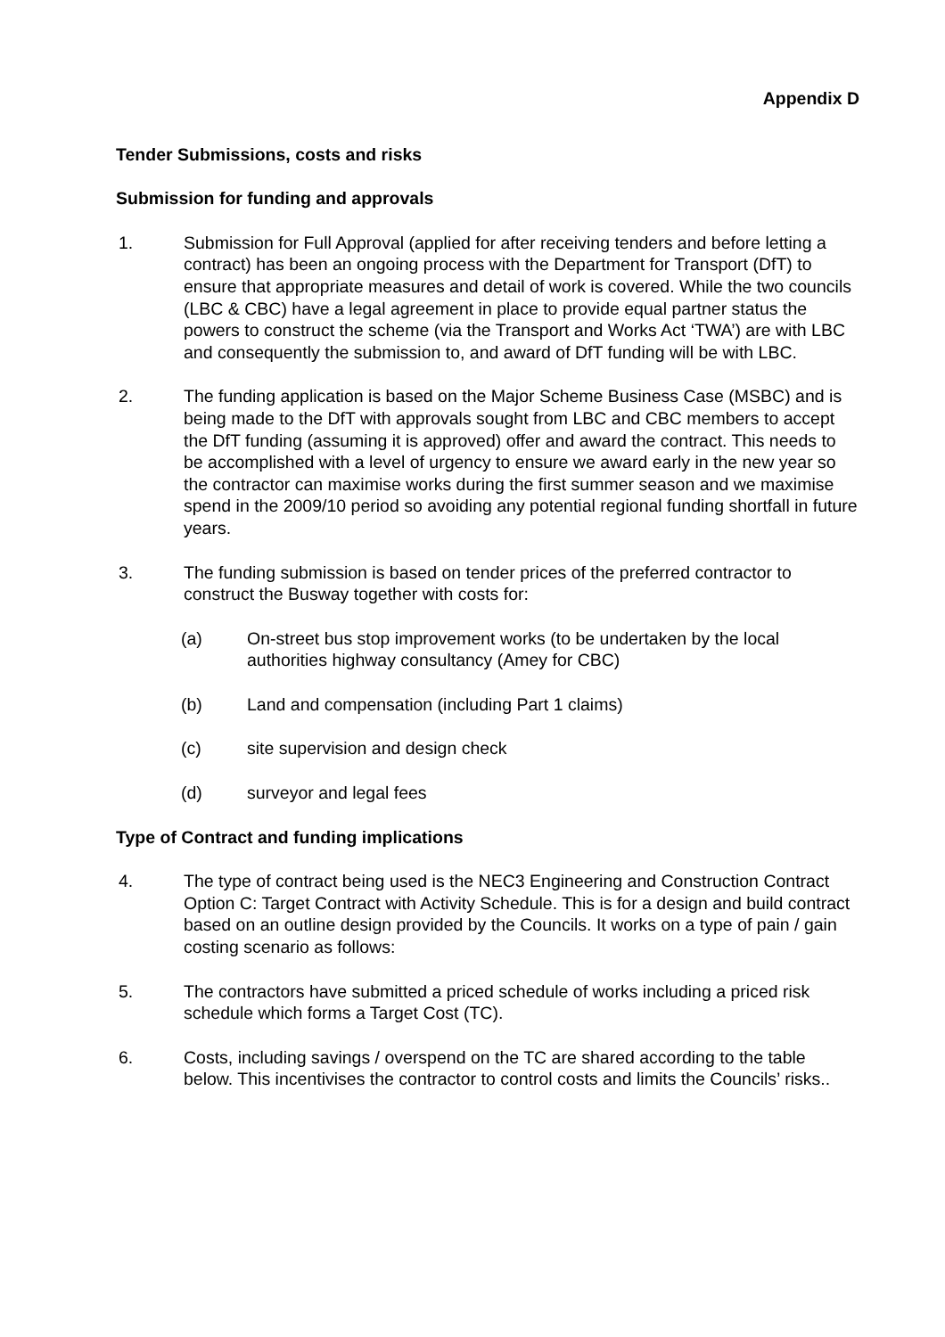Appendix D
Tender Submissions, costs and risks
Submission for funding and approvals
1. Submission for Full Approval (applied for after receiving tenders and before letting a contract) has been an ongoing process with the Department for Transport (DfT) to ensure that appropriate measures and detail of work is covered. While the two councils (LBC & CBC) have a legal agreement in place to provide equal partner status the powers to construct the scheme (via the Transport and Works Act ‘TWA’) are with LBC and consequently the submission to, and award of DfT funding will be with LBC.
2. The funding application is based on the Major Scheme Business Case (MSBC) and is being made to the DfT with approvals sought from LBC and CBC members to accept the DfT funding (assuming it is approved) offer and award the contract. This needs to be accomplished with a level of urgency to ensure we award early in the new year so the contractor can maximise works during the first summer season and we maximise spend in the 2009/10 period so avoiding any potential regional funding shortfall in future years.
3. The funding submission is based on tender prices of the preferred contractor to construct the Busway together with costs for:
(a) On-street bus stop improvement works (to be undertaken by the local authorities highway consultancy (Amey for CBC)
(b) Land and compensation (including Part 1 claims)
(c) site supervision and design check
(d) surveyor and legal fees
Type of Contract and funding implications
4. The type of contract being used is the NEC3 Engineering and Construction Contract Option C: Target Contract with Activity Schedule. This is for a design and build contract based on an outline design provided by the Councils. It works on a type of pain / gain costing scenario as follows:
5. The contractors have submitted a priced schedule of works including a priced risk schedule which forms a Target Cost (TC).
6. Costs, including savings / overspend on the TC are shared according to the table below. This incentivises the contractor to control costs and limits the Councils’ risks..